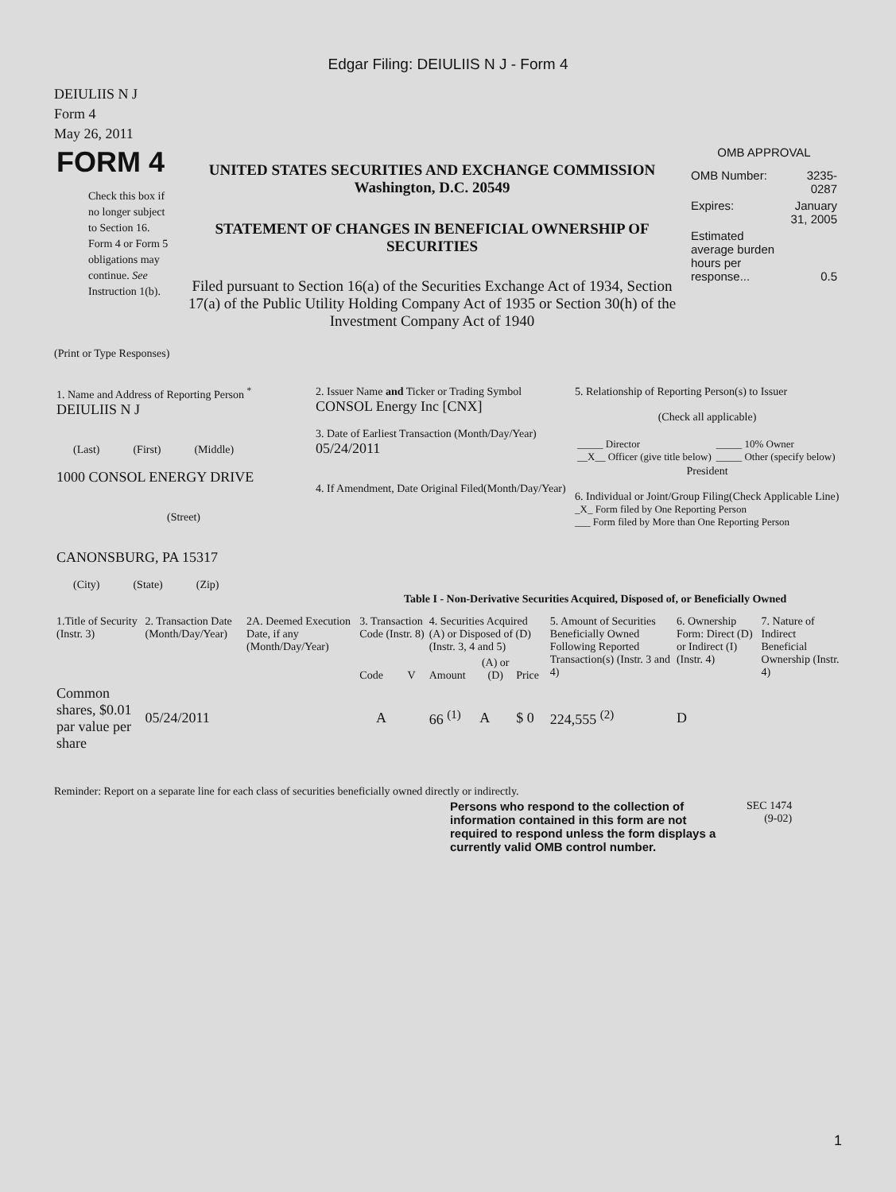Edgar Filing: DEIULIIS N J - Form 4
DEIULIIS N J
Form 4
May 26, 2011
| FORM 4 Check this box if no longer subject to Section 16. Form 4 or Form 5 obligations may continue. See Instruction 1(b). | UNITED STATES SECURITIES AND EXCHANGE COMMISSION Washington, D.C. 20549 STATEMENT OF CHANGES IN BENEFICIAL OWNERSHIP OF SECURITIES Filed pursuant to Section 16(a) of the Securities Exchange Act of 1934, Section 17(a) of the Public Utility Holding Company Act of 1935 or Section 30(h) of the Investment Company Act of 1940 | OMB APPROVAL / OMB Number: / 3235-0287 / / Expires: / January 31, 2005 / / Estimated average burden hours per response... / 0.5 / |
(Print or Type Responses)
| 1. Name and Address of Reporting Person <sup>*</sup> DEIULIIS N J (Last) (First) (Middle) 1000 CONSOL ENERGY DRIVE (Street) CANONSBURG, PA 15317 (City) (State) (Zip) | 2. Issuer Name and Ticker or Trading Symbol CONSOL Energy Inc [CNX] 3. Date of Earliest Transaction (Month/Day/Year) 05/24/2011 4. If Amendment, Date Original Filed(Month/Day/Year) | 5. Relationship of Reporting Person(s) to Issuer (Check all applicable) / _____ Director __X__ Officer (give title below) / _____ 10% Owner _____ Other (specify below) / President 6. Individual or Joint/Group Filing(Check Applicable Line) _X_ Form filed by One Reporting Person ___ Form filed by More than One Reporting Person |
Table I - Non-Derivative Securities Acquired, Disposed of, or Beneficially Owned
| 1.Title of Security (Instr. 3) | 2. Transaction Date (Month/Day/Year) | 2A. Deemed Execution Date, if any (Month/Day/Year) | 3. Transaction Code (Instr. 8) | | 4. Securities Acquired (A) or Disposed of (D) (Instr. 3, 4 and 5) | | | 5. Amount of Securities Beneficially Owned Following Reported Transaction(s) (Instr. 3 and 4) | 6. Ownership Form: Direct (D) or Indirect (I) (Instr. 4) | 7. Nature of Indirect Beneficial Ownership (Instr. 4) |
| | | | Code | V | Amount | (A) or (D) | Price | | | |
| Common shares, $0.01 par value per share | 05/24/2011 | | A | | 66 <sup>(1)</sup> | A | $ 0 | 224,555 <sup>(2)</sup> | D | |
Reminder: Report on a separate line for each class of securities beneficially owned directly or indirectly.
| Persons who respond to the collection of information contained in this form are not required to respond unless the form displays a currently valid OMB control number. | SEC 1474 (9-02) |
1